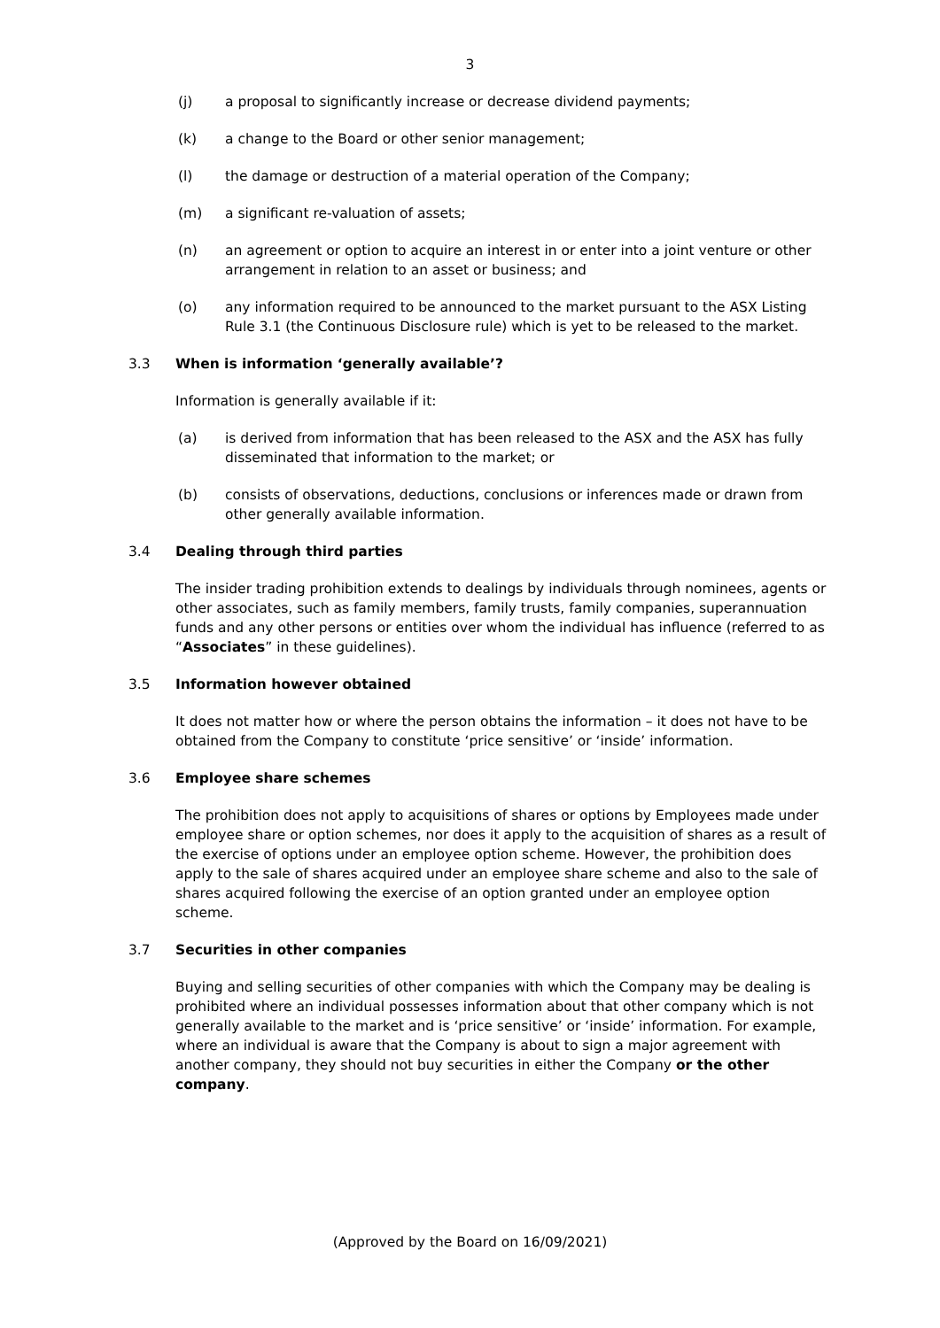3
(j) a proposal to significantly increase or decrease dividend payments;
(k) a change to the Board or other senior management;
(l) the damage or destruction of a material operation of the Company;
(m) a significant re-valuation of assets;
(n) an agreement or option to acquire an interest in or enter into a joint venture or other arrangement in relation to an asset or business; and
(o) any information required to be announced to the market pursuant to the ASX Listing Rule 3.1 (the Continuous Disclosure rule) which is yet to be released to the market.
3.3 When is information ‘generally available’?
Information is generally available if it:
(a) is derived from information that has been released to the ASX and the ASX has fully disseminated that information to the market; or
(b) consists of observations, deductions, conclusions or inferences made or drawn from other generally available information.
3.4 Dealing through third parties
The insider trading prohibition extends to dealings by individuals through nominees, agents or other associates, such as family members, family trusts, family companies, superannuation funds and any other persons or entities over whom the individual has influence (referred to as “Associates” in these guidelines).
3.5 Information however obtained
It does not matter how or where the person obtains the information – it does not have to be obtained from the Company to constitute ‘price sensitive’ or ‘inside’ information.
3.6 Employee share schemes
The prohibition does not apply to acquisitions of shares or options by Employees made under employee share or option schemes, nor does it apply to the acquisition of shares as a result of the exercise of options under an employee option scheme. However, the prohibition does apply to the sale of shares acquired under an employee share scheme and also to the sale of shares acquired following the exercise of an option granted under an employee option scheme.
3.7 Securities in other companies
Buying and selling securities of other companies with which the Company may be dealing is prohibited where an individual possesses information about that other company which is not generally available to the market and is ‘price sensitive’ or ‘inside’ information. For example, where an individual is aware that the Company is about to sign a major agreement with another company, they should not buy securities in either the Company or the other company.
(Approved by the Board on 16/09/2021)